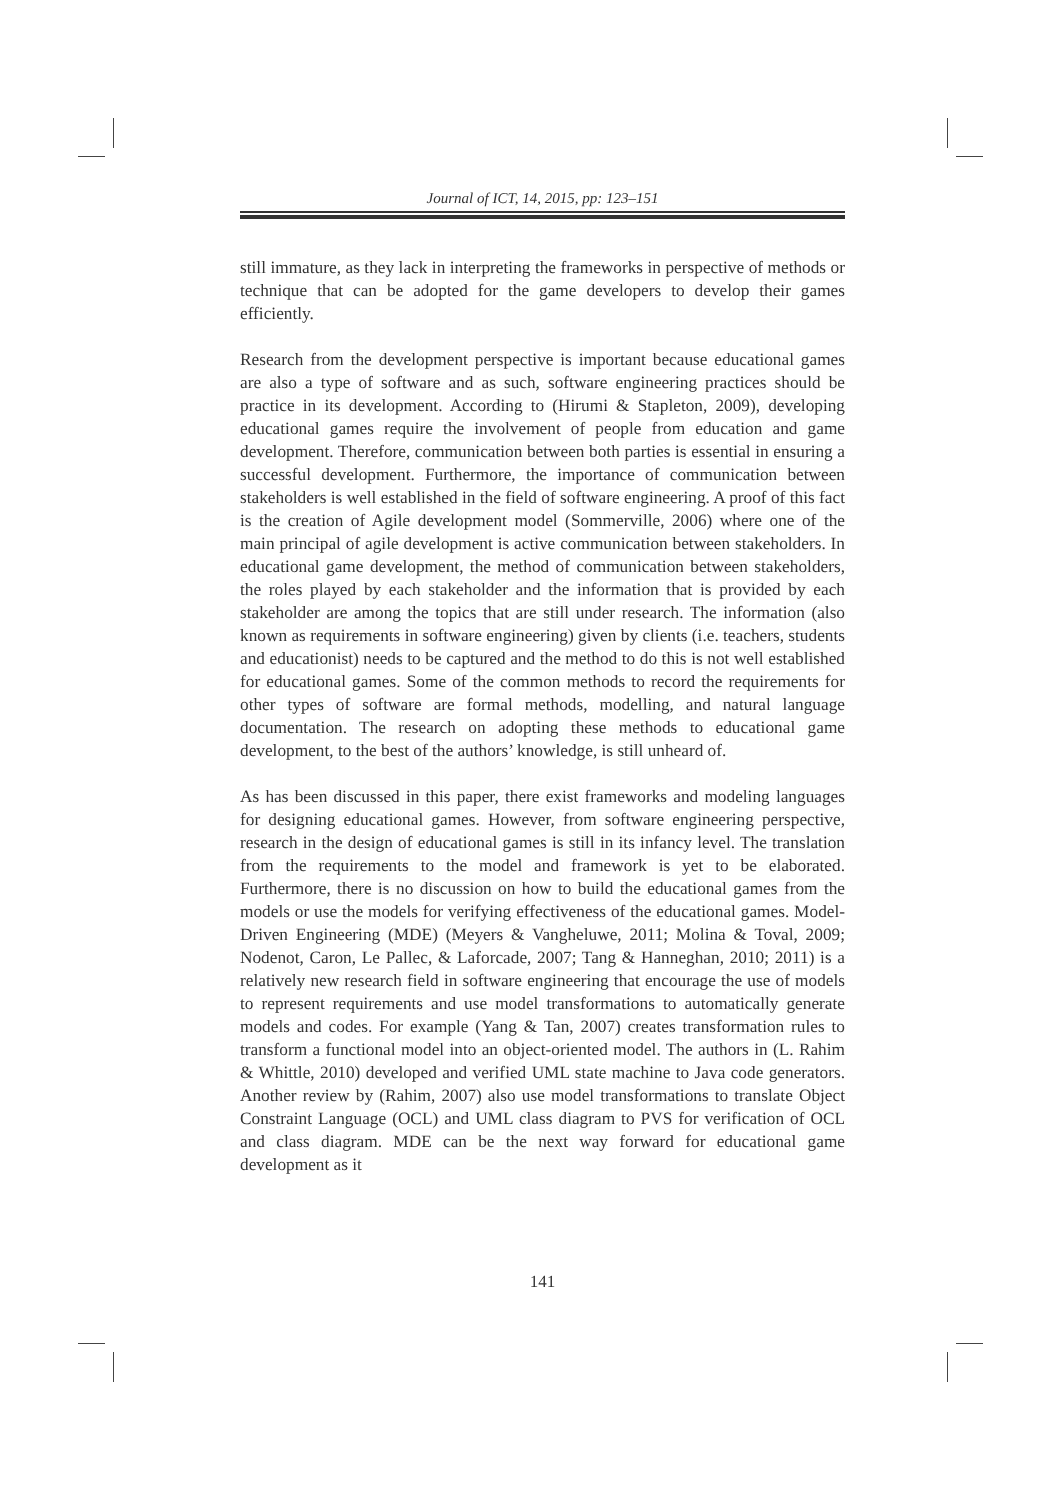Journal of ICT, 14, 2015, pp: 123–151
still immature, as they lack in interpreting the frameworks in perspective of methods or technique that can be adopted for the game developers to develop their games efficiently.
Research from the development perspective is important because educational games are also a type of software and as such, software engineering practices should be practice in its development. According to (Hirumi & Stapleton, 2009), developing educational games require the involvement of people from education and game development. Therefore, communication between both parties is essential in ensuring a successful development. Furthermore, the importance of communication between stakeholders is well established in the field of software engineering. A proof of this fact is the creation of Agile development model (Sommerville, 2006) where one of the main principal of agile development is active communication between stakeholders. In educational game development, the method of communication between stakeholders, the roles played by each stakeholder and the information that is provided by each stakeholder are among the topics that are still under research. The information (also known as requirements in software engineering) given by clients (i.e. teachers, students and educationist) needs to be captured and the method to do this is not well established for educational games. Some of the common methods to record the requirements for other types of software are formal methods, modelling, and natural language documentation. The research on adopting these methods to educational game development, to the best of the authors’ knowledge, is still unheard of.
As has been discussed in this paper, there exist frameworks and modeling languages for designing educational games. However, from software engineering perspective, research in the design of educational games is still in its infancy level. The translation from the requirements to the model and framework is yet to be elaborated. Furthermore, there is no discussion on how to build the educational games from the models or use the models for verifying effectiveness of the educational games. Model-Driven Engineering (MDE) (Meyers & Vangheluwe, 2011; Molina & Toval, 2009; Nodenot, Caron, Le Pallec, & Laforcade, 2007; Tang & Hanneghan, 2010; 2011) is a relatively new research field in software engineering that encourage the use of models to represent requirements and use model transformations to automatically generate models and codes. For example (Yang & Tan, 2007) creates transformation rules to transform a functional model into an object-oriented model. The authors in (L. Rahim & Whittle, 2010) developed and verified UML state machine to Java code generators. Another review by (Rahim, 2007) also use model transformations to translate Object Constraint Language (OCL) and UML class diagram to PVS for verification of OCL and class diagram. MDE can be the next way forward for educational game development as it
141